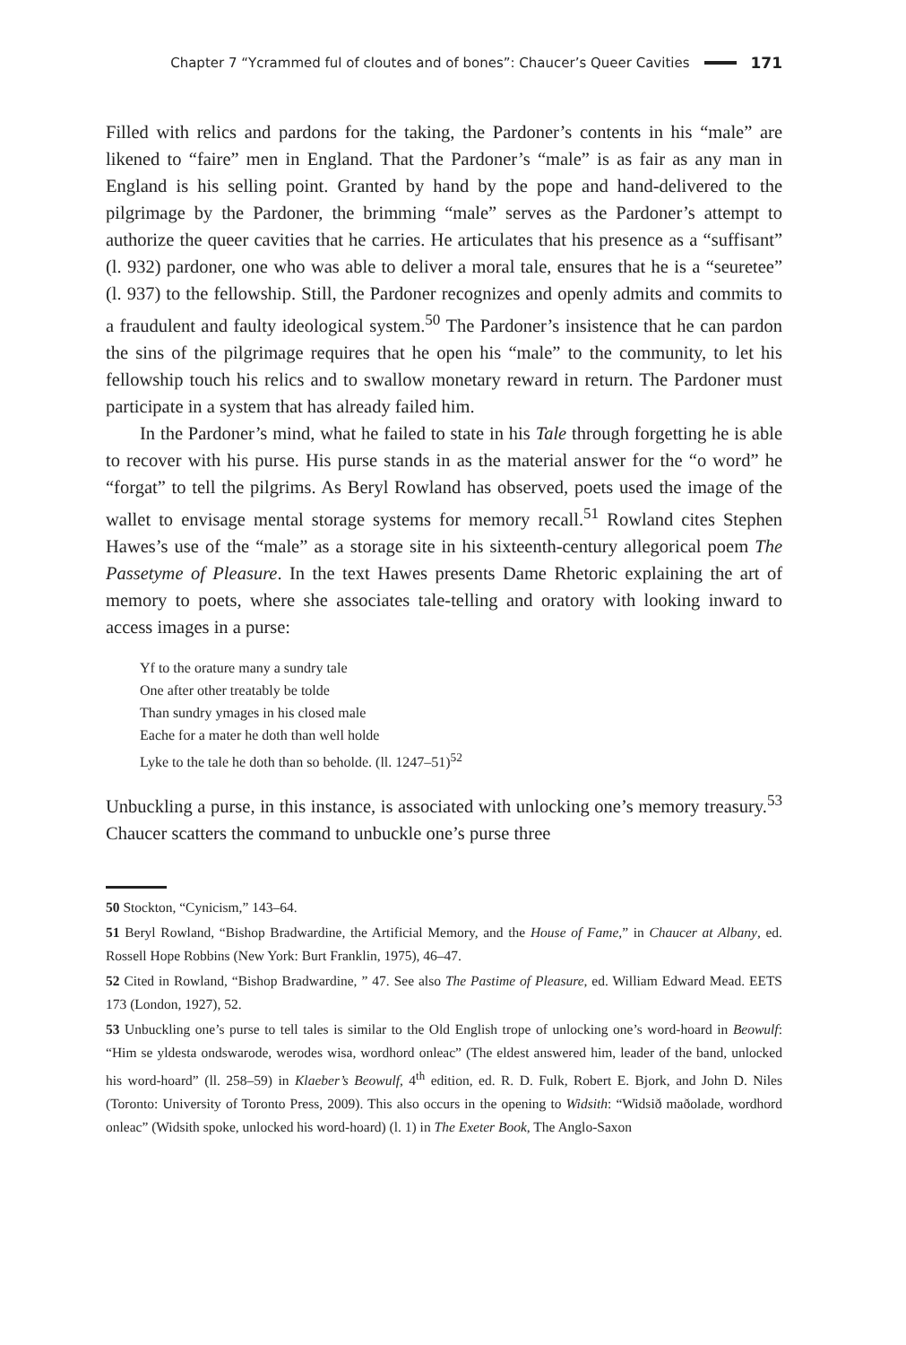Chapter 7 “Ycrammed ful of cloutes and of bones”: Chaucer’s Queer Cavities 171
Filled with relics and pardons for the taking, the Pardoner’s contents in his “male” are likened to “faire” men in England. That the Pardoner’s “male” is as fair as any man in England is his selling point. Granted by hand by the pope and hand-delivered to the pilgrimage by the Pardoner, the brimming “male” serves as the Pardoner’s attempt to authorize the queer cavities that he carries. He articulates that his presence as a “suffisant” (l. 932) pardoner, one who was able to deliver a moral tale, ensures that he is a “seuretee” (l. 937) to the fellowship. Still, the Pardoner recognizes and openly admits and commits to a fraudulent and faulty ideological system.<sup>50</sup> The Pardoner’s insistence that he can pardon the sins of the pilgrimage requires that he open his “male” to the community, to let his fellowship touch his relics and to swallow monetary reward in return. The Pardoner must participate in a system that has already failed him.
In the Pardoner’s mind, what he failed to state in his Tale through forgetting he is able to recover with his purse. His purse stands in as the material answer for the “o word” he “forgat” to tell the pilgrims. As Beryl Rowland has observed, poets used the image of the wallet to envisage mental storage systems for memory recall.<sup>51</sup> Rowland cites Stephen Hawes’s use of the “male” as a storage site in his sixteenth-century allegorical poem The Passetyme of Pleasure. In the text Hawes presents Dame Rhetoric explaining the art of memory to poets, where she associates tale-telling and oratory with looking inward to access images in a purse:
Yf to the orature many a sundry tale
One after other treatably be tolde
Than sundry ymages in his closed male
Eache for a mater he doth than well holde
Lyke to the tale he doth than so beholde. (ll. 1247–51)<sup>52</sup>
Unbuckling a purse, in this instance, is associated with unlocking one’s memory treasury.<sup>53</sup> Chaucer scatters the command to unbuckle one’s purse three
50 Stockton, “Cynicism,” 143–64.
51 Beryl Rowland, “Bishop Bradwardine, the Artificial Memory, and the House of Fame,” in Chaucer at Albany, ed. Rossell Hope Robbins (New York: Burt Franklin, 1975), 46–47.
52 Cited in Rowland, “Bishop Bradwardine, ” 47. See also The Pastime of Pleasure, ed. William Edward Mead. EETS 173 (London, 1927), 52.
53 Unbuckling one’s purse to tell tales is similar to the Old English trope of unlocking one’s word-hoard in Beowulf: “Him se yldesta ondswarode, werodes wisa, wordhord onleac” (The eldest answered him, leader of the band, unlocked his word-hoard” (ll. 258–59) in Klaeber’s Beowulf, 4<sup>th</sup> edition, ed. R. D. Fulk, Robert E. Bjork, and John D. Niles (Toronto: University of Toronto Press, 2009). This also occurs in the opening to Widsith: “Widsið maðolade, wordhord onleac” (Widsith spoke, unlocked his word-hoard) (l. 1) in The Exeter Book, The Anglo-Saxon